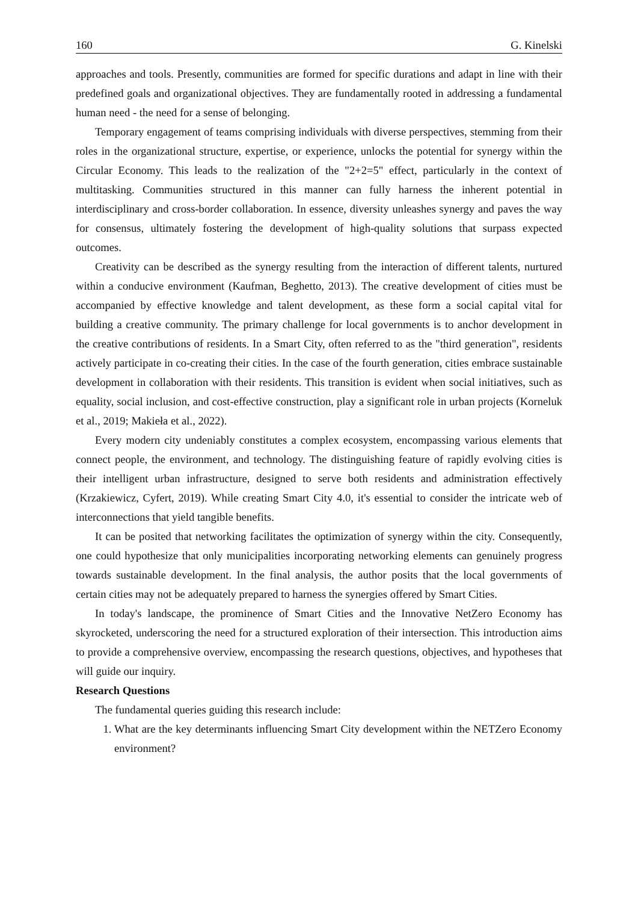160 G. Kinelski
approaches and tools. Presently, communities are formed for specific durations and adapt in line with their predefined goals and organizational objectives. They are fundamentally rooted in addressing a fundamental human need - the need for a sense of belonging.
Temporary engagement of teams comprising individuals with diverse perspectives, stemming from their roles in the organizational structure, expertise, or experience, unlocks the potential for synergy within the Circular Economy. This leads to the realization of the "2+2=5" effect, particularly in the context of multitasking. Communities structured in this manner can fully harness the inherent potential in interdisciplinary and cross-border collaboration. In essence, diversity unleashes synergy and paves the way for consensus, ultimately fostering the development of high-quality solutions that surpass expected outcomes.
Creativity can be described as the synergy resulting from the interaction of different talents, nurtured within a conducive environment (Kaufman, Beghetto, 2013). The creative development of cities must be accompanied by effective knowledge and talent development, as these form a social capital vital for building a creative community. The primary challenge for local governments is to anchor development in the creative contributions of residents. In a Smart City, often referred to as the "third generation", residents actively participate in co-creating their cities. In the case of the fourth generation, cities embrace sustainable development in collaboration with their residents. This transition is evident when social initiatives, such as equality, social inclusion, and cost-effective construction, play a significant role in urban projects (Korneluk et al., 2019; Makieła et al., 2022).
Every modern city undeniably constitutes a complex ecosystem, encompassing various elements that connect people, the environment, and technology. The distinguishing feature of rapidly evolving cities is their intelligent urban infrastructure, designed to serve both residents and administration effectively (Krzakiewicz, Cyfert, 2019). While creating Smart City 4.0, it's essential to consider the intricate web of interconnections that yield tangible benefits.
It can be posited that networking facilitates the optimization of synergy within the city. Consequently, one could hypothesize that only municipalities incorporating networking elements can genuinely progress towards sustainable development. In the final analysis, the author posits that the local governments of certain cities may not be adequately prepared to harness the synergies offered by Smart Cities.
In today's landscape, the prominence of Smart Cities and the Innovative NetZero Economy has skyrocketed, underscoring the need for a structured exploration of their intersection. This introduction aims to provide a comprehensive overview, encompassing the research questions, objectives, and hypotheses that will guide our inquiry.
Research Questions
The fundamental queries guiding this research include:
1. What are the key determinants influencing Smart City development within the NETZero Economy environment?